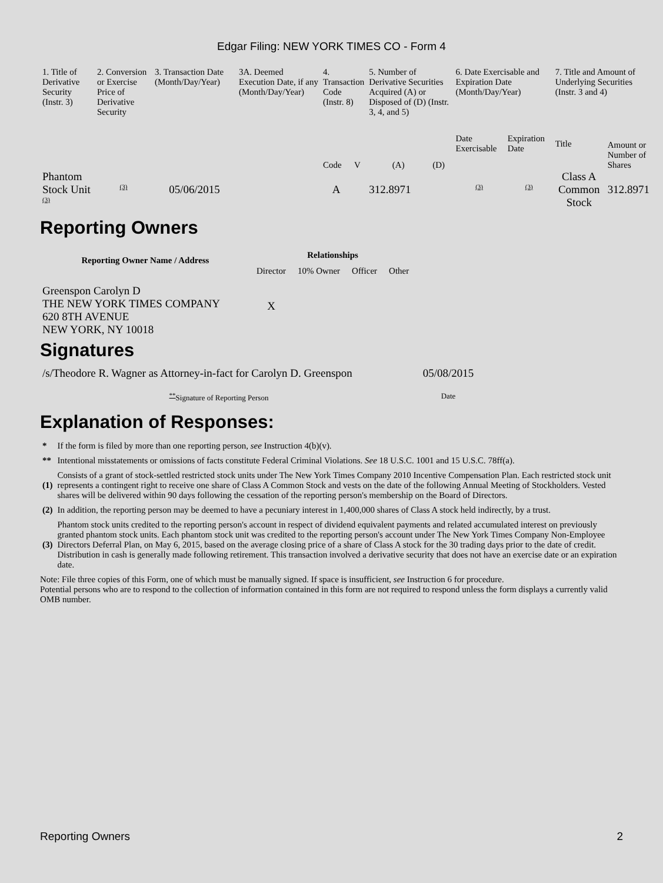Edgar Filing: NEW YORK TIMES CO - Form 4
| 1. Title of Derivative Security (Instr. 3) | 2. Conversion or Exercise Price of Derivative Security | 3. Transaction Date (Month/Day/Year) | 3A. Deemed Execution Date, if any (Month/Day/Year) | 4. Transaction Code (Instr. 8) | | 5. Number of Derivative Securities Acquired (A) or Disposed of (D) (Instr. 3, 4, and 5) | | 6. Date Exercisable and Expiration Date (Month/Day/Year) | | 7. Title and Amount of Underlying Securities (Instr. 3 and 4) | |
| | | | | Code | V | (A) | (D) | Date Exercisable | Expiration Date | Title | Amount or Number of Shares |
| Phantom Stock Unit <sup>(3)</sup> | <sup>(3)</sup> | 05/06/2015 | | A | | 312.8971 | | <sup>(3)</sup> | <sup>(3)</sup> | Class A Common Stock | 312.8971 |
Reporting Owners
| Reporting Owner Name / Address | Relationships | | | |
| --- | --- | --- | --- | --- |
| | Director | 10% Owner | Officer | Other |
| Greenspon Carolyn D THE NEW YORK TIMES COMPANY 620 8TH AVENUE NEW YORK, NY 10018 | X | | | |
Signatures
| /s/Theodore R. Wagner as Attorney-in-fact for Carolyn D. Greenspon | 05/08/2015 |
| <sup>**</sup> Signature of Reporting Person | Date |
Explanation of Responses:
| * | If the form is filed by more than one reporting person, see Instruction 4(b)(v). |
| ** | Intentional misstatements or omissions of facts constitute Federal Criminal Violations. See 18 U.S.C. 1001 and 15 U.S.C. 78ff(a). |
| (1) | Consists of a grant of stock-settled restricted stock units under The New York Times Company 2010 Incentive Compensation Plan. Each restricted stock unit represents a contingent right to receive one share of Class A Common Stock and vests on the date of the following Annual Meeting of Stockholders. Vested shares will be delivered within 90 days following the cessation of the reporting person's membership on the Board of Directors. |
| (2) | In addition, the reporting person may be deemed to have a pecuniary interest in 1,400,000 shares of Class A stock held indirectly, by a trust. |
| (3) | Phantom stock units credited to the reporting person's account in respect of dividend equivalent payments and related accumulated interest on previously granted phantom stock units. Each phantom stock unit was credited to the reporting person's account under The New York Times Company Non-Employee Directors Deferral Plan, on May 6, 2015, based on the average closing price of a share of Class A stock for the 30 trading days prior to the date of credit. Distribution in cash is generally made following retirement. This transaction involved a derivative security that does not have an exercise date or an expiration date. |
Note: File three copies of this Form, one of which must be manually signed. If space is insufficient, see Instruction 6 for procedure.
Potential persons who are to respond to the collection of information contained in this form are not required to respond unless the form displays a currently valid OMB number.
Reporting Owners 2